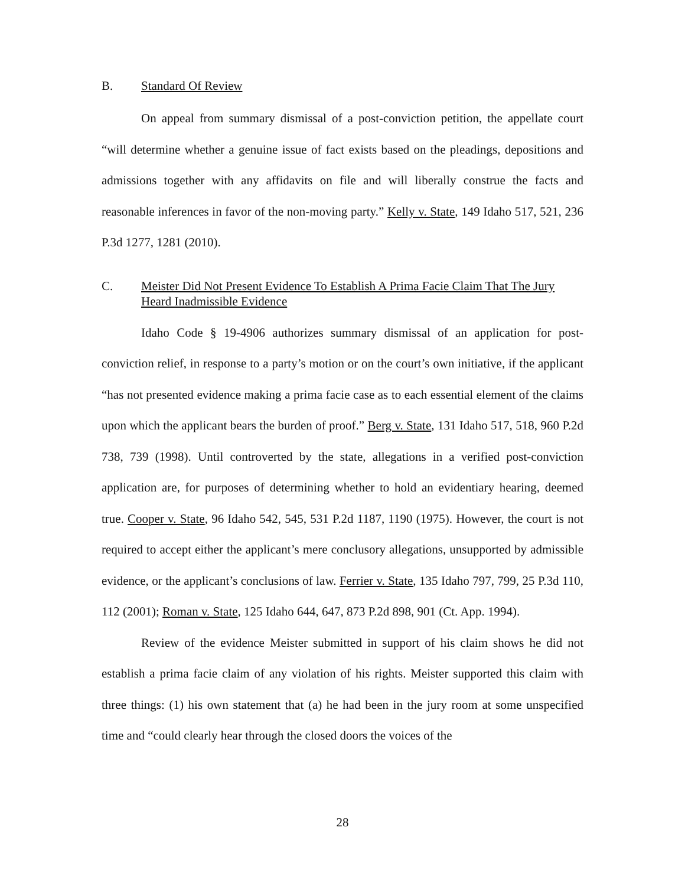B. Standard Of Review
On appeal from summary dismissal of a post-conviction petition, the appellate court “will determine whether a genuine issue of fact exists based on the pleadings, depositions and admissions together with any affidavits on file and will liberally construe the facts and reasonable inferences in favor of the non-moving party.” Kelly v. State, 149 Idaho 517, 521, 236 P.3d 1277, 1281 (2010).
C. Meister Did Not Present Evidence To Establish A Prima Facie Claim That The Jury Heard Inadmissible Evidence
Idaho Code § 19-4906 authorizes summary dismissal of an application for post-conviction relief, in response to a party’s motion or on the court’s own initiative, if the applicant “has not presented evidence making a prima facie case as to each essential element of the claims upon which the applicant bears the burden of proof.” Berg v. State, 131 Idaho 517, 518, 960 P.2d 738, 739 (1998). Until controverted by the state, allegations in a verified post-conviction application are, for purposes of determining whether to hold an evidentiary hearing, deemed true. Cooper v. State, 96 Idaho 542, 545, 531 P.2d 1187, 1190 (1975). However, the court is not required to accept either the applicant’s mere conclusory allegations, unsupported by admissible evidence, or the applicant’s conclusions of law. Ferrier v. State, 135 Idaho 797, 799, 25 P.3d 110, 112 (2001); Roman v. State, 125 Idaho 644, 647, 873 P.2d 898, 901 (Ct. App. 1994).
Review of the evidence Meister submitted in support of his claim shows he did not establish a prima facie claim of any violation of his rights. Meister supported this claim with three things: (1) his own statement that (a) he had been in the jury room at some unspecified time and “could clearly hear through the closed doors the voices of the
28